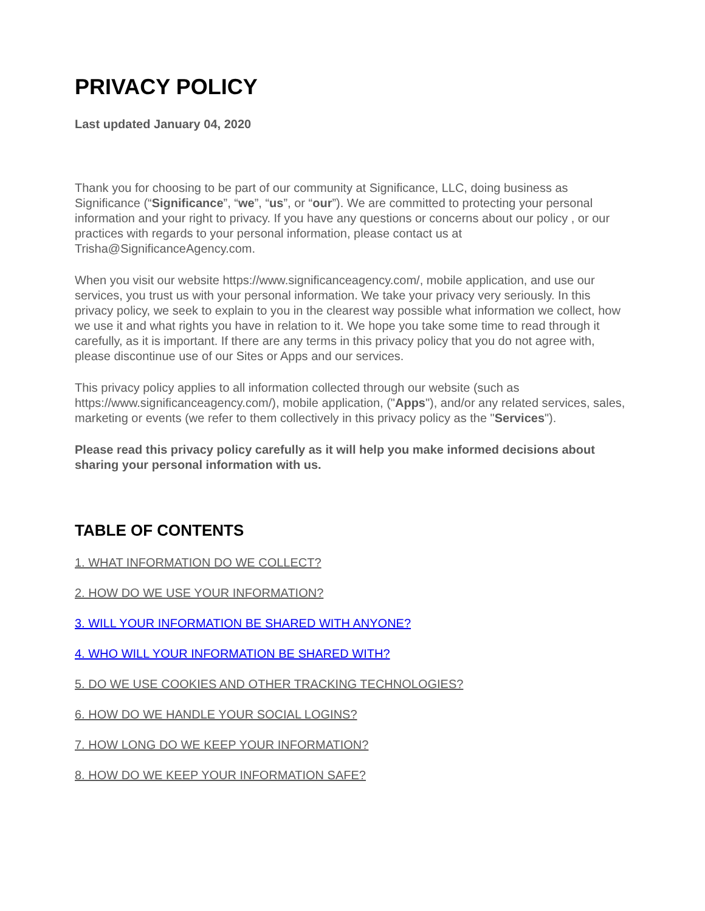PRIVACY POLICY
Last updated January 04, 2020
Thank you for choosing to be part of our community at Significance, LLC, doing business as Significance (“Significance”, “we”, “us”, or “our”). We are committed to protecting your personal information and your right to privacy. If you have any questions or concerns about our policy , or our practices with regards to your personal information, please contact us at Trisha@SignificanceAgency.com.
When you visit our website https://www.significanceagency.com/, mobile application, and use our services, you trust us with your personal information. We take your privacy very seriously. In this privacy policy, we seek to explain to you in the clearest way possible what information we collect, how we use it and what rights you have in relation to it. We hope you take some time to read through it carefully, as it is important. If there are any terms in this privacy policy that you do not agree with, please discontinue use of our Sites or Apps and our services.
This privacy policy applies to all information collected through our website (such as https://www.significanceagency.com/), mobile application, ("Apps"), and/or any related services, sales, marketing or events (we refer to them collectively in this privacy policy as the "Services").
Please read this privacy policy carefully as it will help you make informed decisions about sharing your personal information with us.
TABLE OF CONTENTS
1. WHAT INFORMATION DO WE COLLECT?
2. HOW DO WE USE YOUR INFORMATION?
3. WILL YOUR INFORMATION BE SHARED WITH ANYONE?
4. WHO WILL YOUR INFORMATION BE SHARED WITH?
5. DO WE USE COOKIES AND OTHER TRACKING TECHNOLOGIES?
6. HOW DO WE HANDLE YOUR SOCIAL LOGINS?
7. HOW LONG DO WE KEEP YOUR INFORMATION?
8. HOW DO WE KEEP YOUR INFORMATION SAFE?